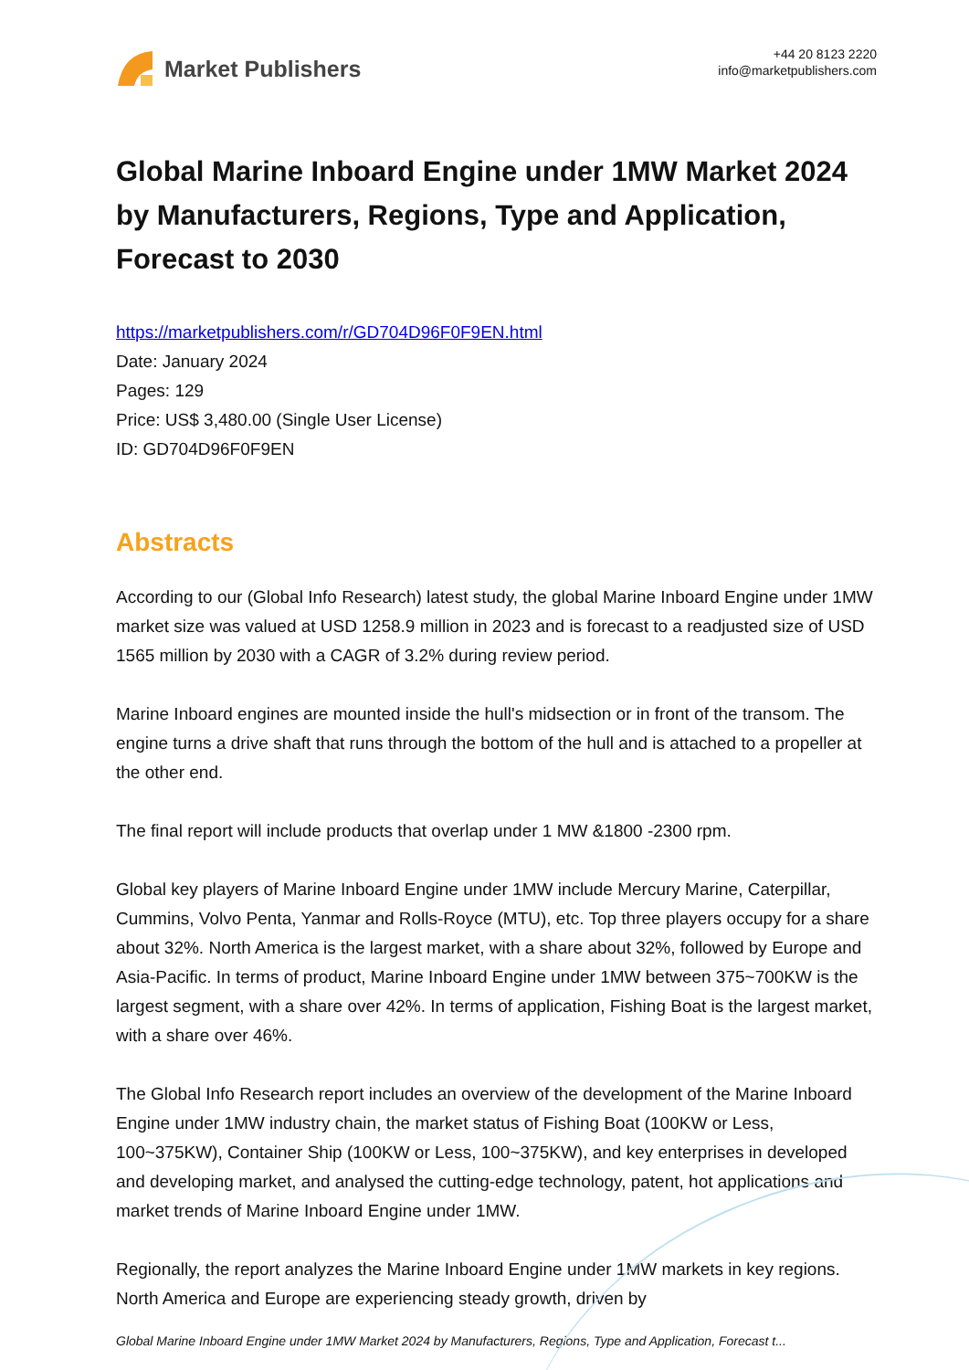Market Publishers
+44 20 8123 2220
info@marketpublishers.com
Global Marine Inboard Engine under 1MW Market 2024 by Manufacturers, Regions, Type and Application, Forecast to 2030
https://marketpublishers.com/r/GD704D96F0F9EN.html
Date: January 2024
Pages: 129
Price: US$ 3,480.00 (Single User License)
ID: GD704D96F0F9EN
Abstracts
According to our (Global Info Research) latest study, the global Marine Inboard Engine under 1MW market size was valued at USD 1258.9 million in 2023 and is forecast to a readjusted size of USD 1565 million by 2030 with a CAGR of 3.2% during review period.
Marine Inboard engines are mounted inside the hull's midsection or in front of the transom. The engine turns a drive shaft that runs through the bottom of the hull and is attached to a propeller at the other end.
The final report will include products that overlap under 1 MW &1800 -2300 rpm.
Global key players of Marine Inboard Engine under 1MW include Mercury Marine, Caterpillar, Cummins, Volvo Penta, Yanmar and Rolls-Royce (MTU), etc. Top three players occupy for a share about 32%. North America is the largest market, with a share about 32%, followed by Europe and Asia-Pacific. In terms of product, Marine Inboard Engine under 1MW between 375~700KW is the largest segment, with a share over 42%. In terms of application, Fishing Boat is the largest market, with a share over 46%.
The Global Info Research report includes an overview of the development of the Marine Inboard Engine under 1MW industry chain, the market status of Fishing Boat (100KW or Less, 100~375KW), Container Ship (100KW or Less, 100~375KW), and key enterprises in developed and developing market, and analysed the cutting-edge technology, patent, hot applications and market trends of Marine Inboard Engine under 1MW.
Regionally, the report analyzes the Marine Inboard Engine under 1MW markets in key regions. North America and Europe are experiencing steady growth, driven by
Global Marine Inboard Engine under 1MW Market 2024 by Manufacturers, Regions, Type and Application, Forecast t...